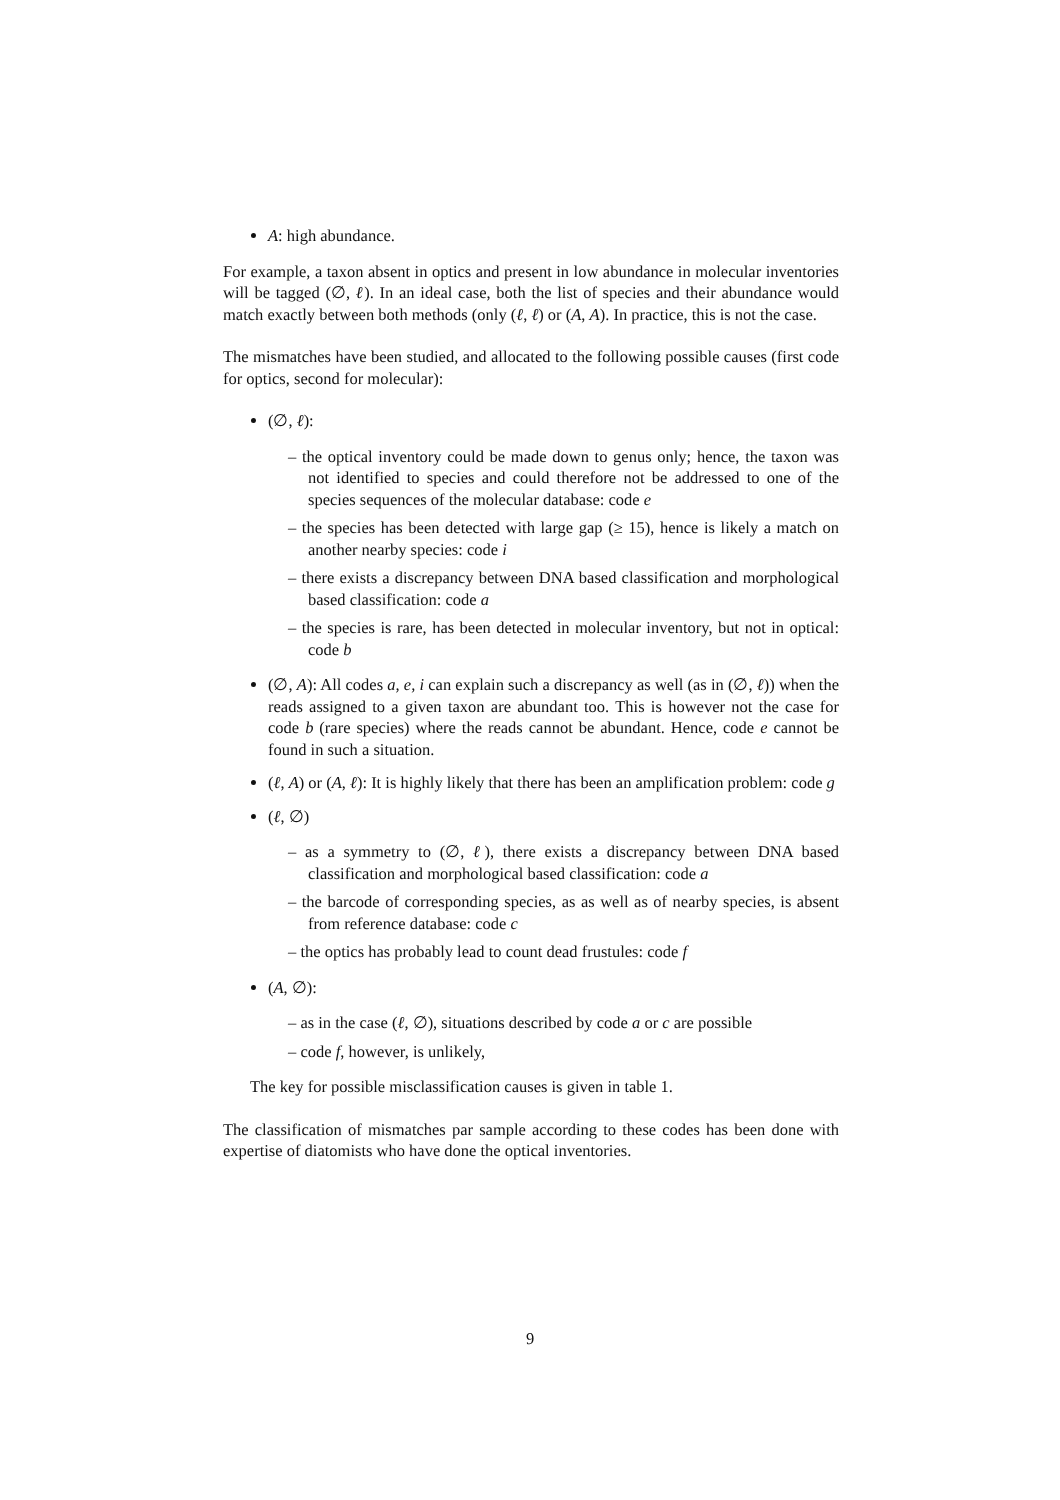A: high abundance.
For example, a taxon absent in optics and present in low abundance in molecular inventories will be tagged (∅, ℓ). In an ideal case, both the list of species and their abundance would match exactly between both methods (only (ℓ, ℓ) or (A, A). In practice, this is not the case.
The mismatches have been studied, and allocated to the following possible causes (first code for optics, second for molecular):
(∅, ℓ):
– the optical inventory could be made down to genus only; hence, the taxon was not identified to species and could therefore not be addressed to one of the species sequences of the molecular database: code e
– the species has been detected with large gap (≥ 15), hence is likely a match on another nearby species: code i
– there exists a discrepancy between DNA based classification and morphological based classification: code a
– the species is rare, has been detected in molecular inventory, but not in optical: code b
(∅, A): All codes a, e, i can explain such a discrepancy as well (as in (∅, ℓ)) when the reads assigned to a given taxon are abundant too. This is however not the case for code b (rare species) where the reads cannot be abundant. Hence, code e cannot be found in such a situation.
(ℓ, A) or (A, ℓ): It is highly likely that there has been an amplification problem: code g
(ℓ, ∅)
– as a symmetry to (∅, ℓ), there exists a discrepancy between DNA based classification and morphological based classification: code a
– the barcode of corresponding species, as as well as of nearby species, is absent from reference database: code c
– the optics has probably lead to count dead frustules: code f
(A, ∅):
– as in the case (ℓ, ∅), situations described by code a or c are possible
– code f, however, is unlikely,
The key for possible misclassification causes is given in table 1.
The classification of mismatches par sample according to these codes has been done with expertise of diatomists who have done the optical inventories.
9